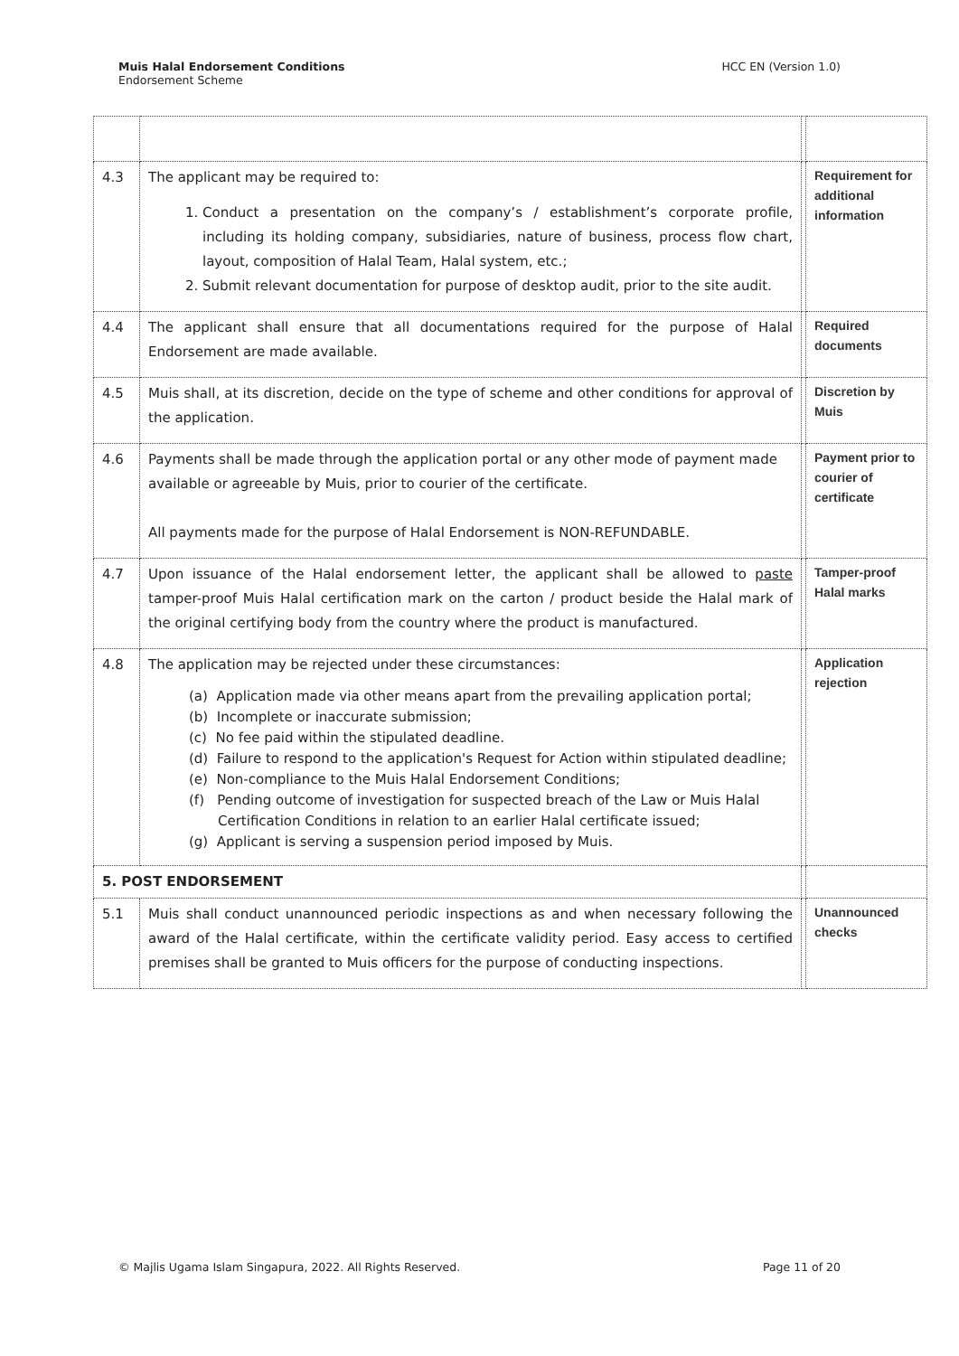Muis Halal Endorsement Conditions
Endorsement Scheme
HCC EN (Version 1.0)
| 4.3 | The applicant may be required to: 1. Conduct a presentation on the company’s / establishment’s corporate profile, including its holding company, subsidiaries, nature of business, process flow chart, layout, composition of Halal Team, Halal system, etc.; 2. Submit relevant documentation for purpose of desktop audit, prior to the site audit. | | Requirement for additional information |
| 4.4 | The applicant shall ensure that all documentations required for the purpose of Halal Endorsement are made available. | | Required documents |
| 4.5 | Muis shall, at its discretion, decide on the type of scheme and other conditions for approval of the application. | | Discretion by Muis |
| 4.6 | Payments shall be made through the application portal or any other mode of payment made available or agreeable by Muis, prior to courier of the certificate. All payments made for the purpose of Halal Endorsement is NON-REFUNDABLE. | | Payment prior to courier of certificate |
| 4.7 | Upon issuance of the Halal endorsement letter, the applicant shall be allowed to paste tamper-proof Muis Halal certification mark on the carton / product beside the Halal mark of the original certifying body from the country where the product is manufactured. | | Tamper-proof Halal marks |
| 4.8 | The application may be rejected under these circumstances: (a) Application made via other means apart from the prevailing application portal; (b) Incomplete or inaccurate submission; (c) No fee paid within the stipulated deadline. (d) Failure to respond to the application's Request for Action within stipulated deadline; (e) Non-compliance to the Muis Halal Endorsement Conditions; (f) Pending outcome of investigation for suspected breach of the Law or Muis Halal Certification Conditions in relation to an earlier Halal certificate issued; (g) Applicant is serving a suspension period imposed by Muis. | | Application rejection |
| 5. POST ENDORSEMENT | | | |
| 5.1 | Muis shall conduct unannounced periodic inspections as and when necessary following the award of the Halal certificate, within the certificate validity period. Easy access to certified premises shall be granted to Muis officers for the purpose of conducting inspections. | | Unannounced checks |
© Majlis Ugama Islam Singapura, 2022. All Rights Reserved.
Page 11 of 20